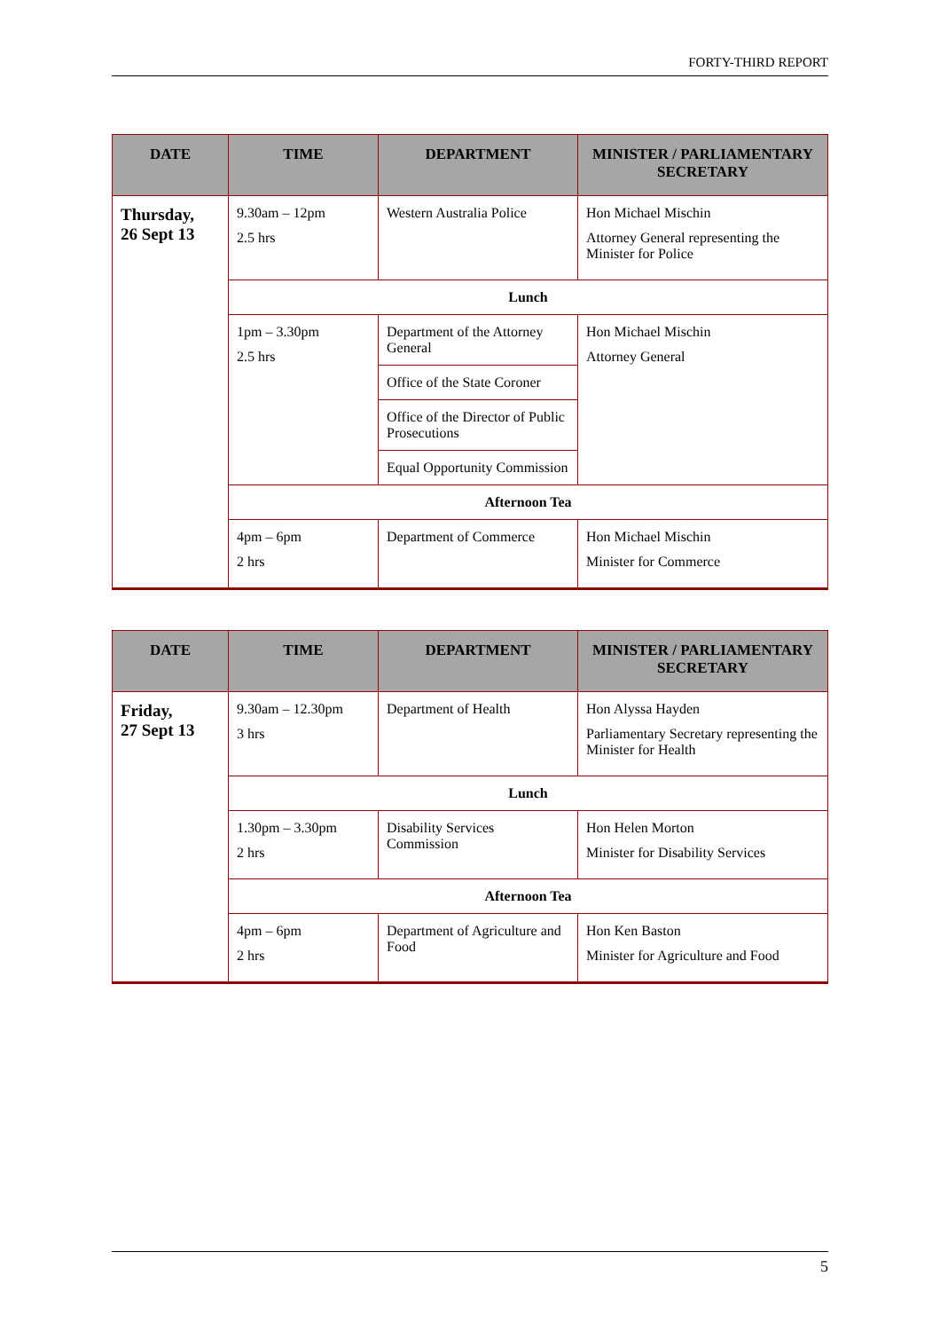FORTY-THIRD REPORT
| DATE | TIME | DEPARTMENT | MINISTER / PARLIAMENTARY SECRETARY |
| --- | --- | --- | --- |
| Thursday, 26 Sept 13 | 9.30am – 12pm 2.5 hrs | Western Australia Police | Hon Michael Mischin Attorney General representing the Minister for Police |
| | Lunch | | |
| | 1pm – 3.30pm 2.5 hrs | Department of the Attorney General | Hon Michael Mischin Attorney General |
| | | Office of the State Coroner | |
| | | Office of the Director of Public Prosecutions | |
| | | Equal Opportunity Commission | |
| | Afternoon Tea | | |
| | 4pm – 6pm 2 hrs | Department of Commerce | Hon Michael Mischin Minister for Commerce |
| DATE | TIME | DEPARTMENT | MINISTER / PARLIAMENTARY SECRETARY |
| --- | --- | --- | --- |
| Friday, 27 Sept 13 | 9.30am – 12.30pm 3 hrs | Department of Health | Hon Alyssa Hayden Parliamentary Secretary representing the Minister for Health |
| | Lunch | | |
| | 1.30pm – 3.30pm 2 hrs | Disability Services Commission | Hon Helen Morton Minister for Disability Services |
| | Afternoon Tea | | |
| | 4pm – 6pm 2 hrs | Department of Agriculture and Food | Hon Ken Baston Minister for Agriculture and Food |
5